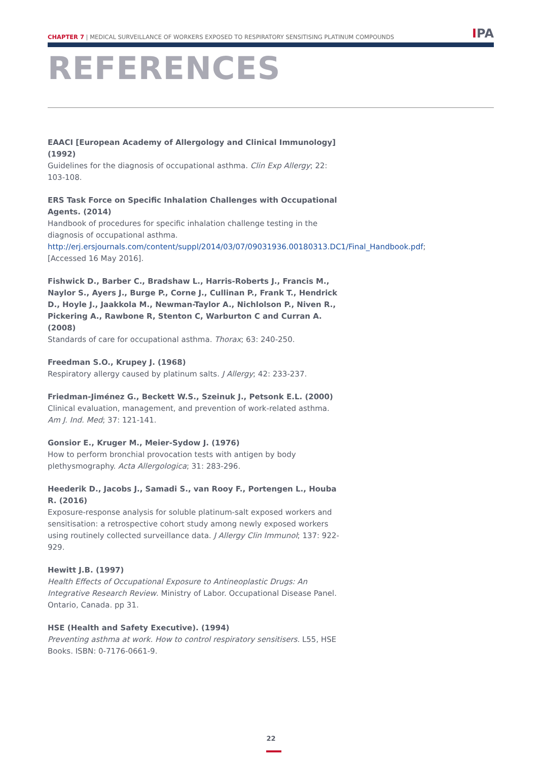CHAPTER 7 | MEDICAL SURVEILLANCE OF WORKERS EXPOSED TO RESPIRATORY SENSITISING PLATINUM COMPOUNDS
IPA
REFERENCES
EAACI [European Academy of Allergology and Clinical Immunology] (1992)
Guidelines for the diagnosis of occupational asthma. Clin Exp Allergy; 22: 103-108.
ERS Task Force on Specific Inhalation Challenges with Occupational Agents. (2014)
Handbook of procedures for specific inhalation challenge testing in the diagnosis of occupational asthma. http://erj.ersjournals.com/content/suppl/2014/03/07/09031936.00180313.DC1/Final_Handbook.pdf; [Accessed 16 May 2016].
Fishwick D., Barber C., Bradshaw L., Harris-Roberts J., Francis M., Naylor S., Ayers J., Burge P., Corne J., Cullinan P., Frank T., Hendrick D., Hoyle J., Jaakkola M., Newman-Taylor A., Nichlolson P., Niven R., Pickering A., Rawbone R, Stenton C, Warburton C and Curran A. (2008)
Standards of care for occupational asthma. Thorax; 63: 240-250.
Freedman S.O., Krupey J. (1968)
Respiratory allergy caused by platinum salts. J Allergy; 42: 233-237.
Friedman-Jiménez G., Beckett W.S., Szeinuk J., Petsonk E.L. (2000)
Clinical evaluation, management, and prevention of work-related asthma. Am J. Ind. Med; 37: 121-141.
Gonsior E., Kruger M., Meier-Sydow J. (1976)
How to perform bronchial provocation tests with antigen by body plethysmography. Acta Allergologica; 31: 283-296.
Heederik D., Jacobs J., Samadi S., van Rooy F., Portengen L., Houba R. (2016)
Exposure-response analysis for soluble platinum-salt exposed workers and sensitisation: a retrospective cohort study among newly exposed workers using routinely collected surveillance data. J Allergy Clin Immunol; 137: 922-929.
Hewitt J.B. (1997)
Health Effects of Occupational Exposure to Antineoplastic Drugs: An Integrative Research Review. Ministry of Labor. Occupational Disease Panel. Ontario, Canada. pp 31.
HSE (Health and Safety Executive). (1994)
Preventing asthma at work. How to control respiratory sensitisers. L55, HSE Books. ISBN: 0-7176-0661-9.
22